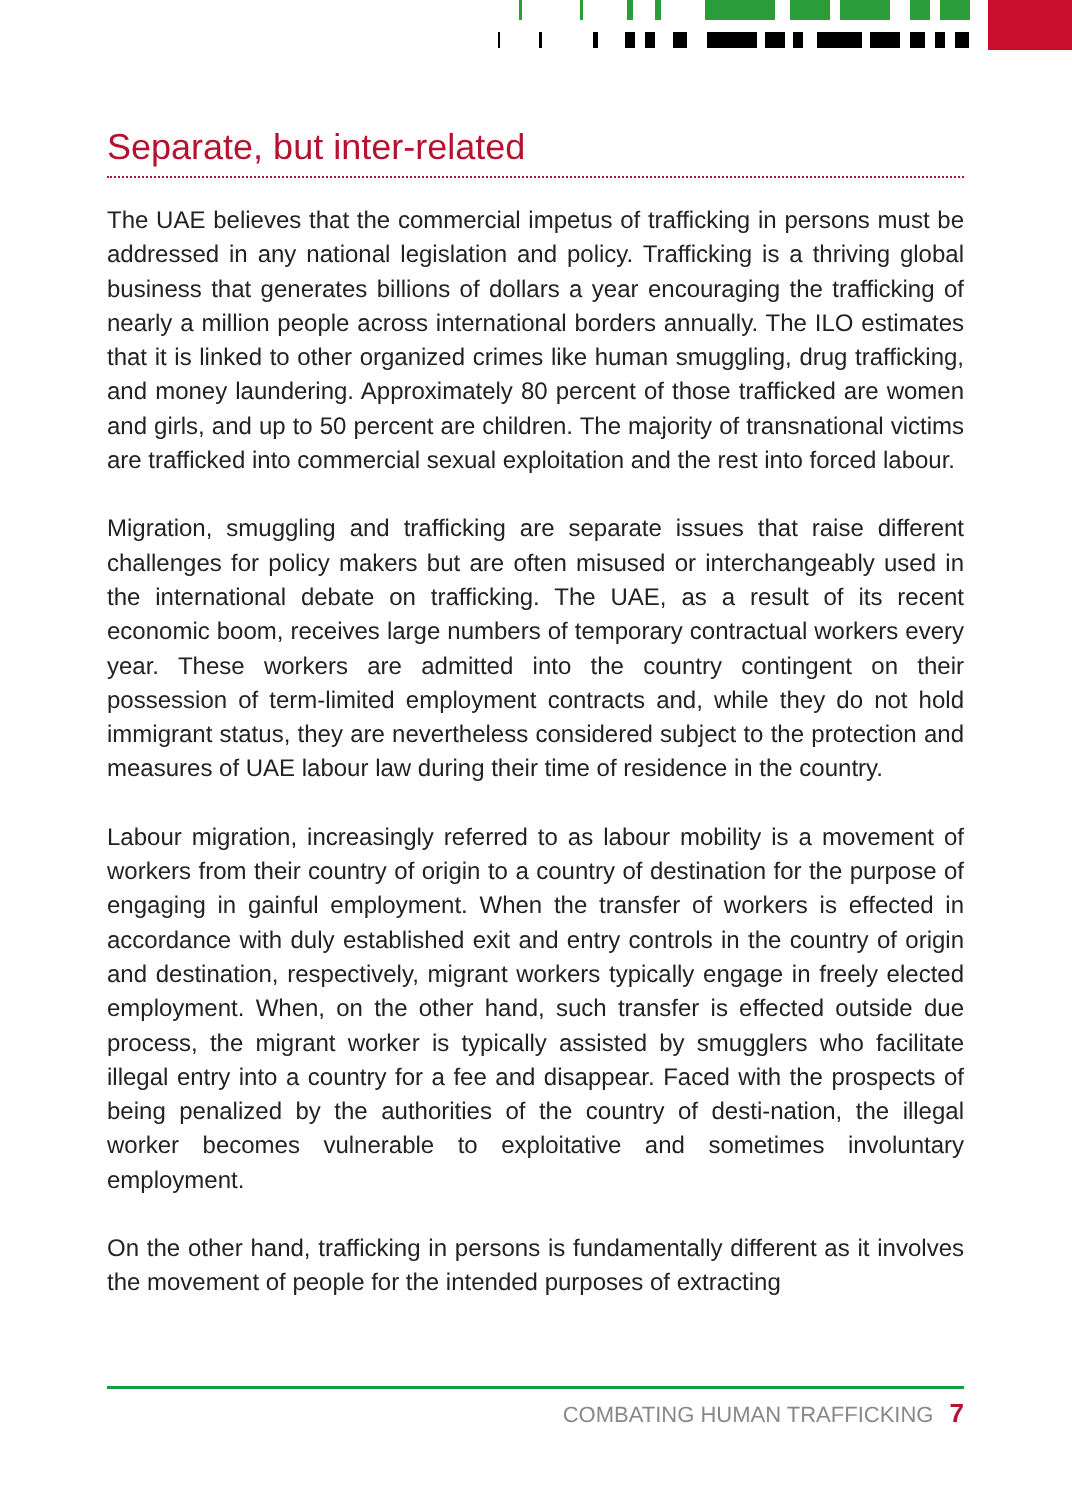Separate, but inter-related
The UAE believes that the commercial impetus of trafficking in persons must be addressed in any national legislation and policy. Trafficking is a thriving global business that generates billions of dollars a year encouraging the trafficking of nearly a million people across international borders annually. The ILO estimates that it is linked to other organized crimes like human smuggling, drug trafficking, and money laundering. Approximately 80 percent of those trafficked are women and girls, and up to 50 percent are children. The majority of transnational victims are trafficked into commercial sexual exploitation and the rest into forced labour.
Migration, smuggling and trafficking are separate issues that raise different challenges for policy makers but are often misused or interchangeably used in the international debate on trafficking. The UAE, as a result of its recent economic boom, receives large numbers of temporary contractual workers every year. These workers are admitted into the country contingent on their possession of term-limited employment contracts and, while they do not hold immigrant status, they are nevertheless considered subject to the protection and measures of UAE labour law during their time of residence in the country.
Labour migration, increasingly referred to as labour mobility is a movement of workers from their country of origin to a country of destination for the purpose of engaging in gainful employment. When the transfer of workers is effected in accordance with duly established exit and entry controls in the country of origin and destination, respectively, migrant workers typically engage in freely elected employment. When, on the other hand, such transfer is effected outside due process, the migrant worker is typically assisted by smugglers who facilitate illegal entry into a country for a fee and disappear. Faced with the prospects of being penalized by the authorities of the country of desti-nation, the illegal worker becomes vulnerable to exploitative and sometimes involuntary employment.
On the other hand, trafficking in persons is fundamentally different as it involves the movement of people for the intended purposes of extracting
COMBATING HUMAN TRAFFICKING 7